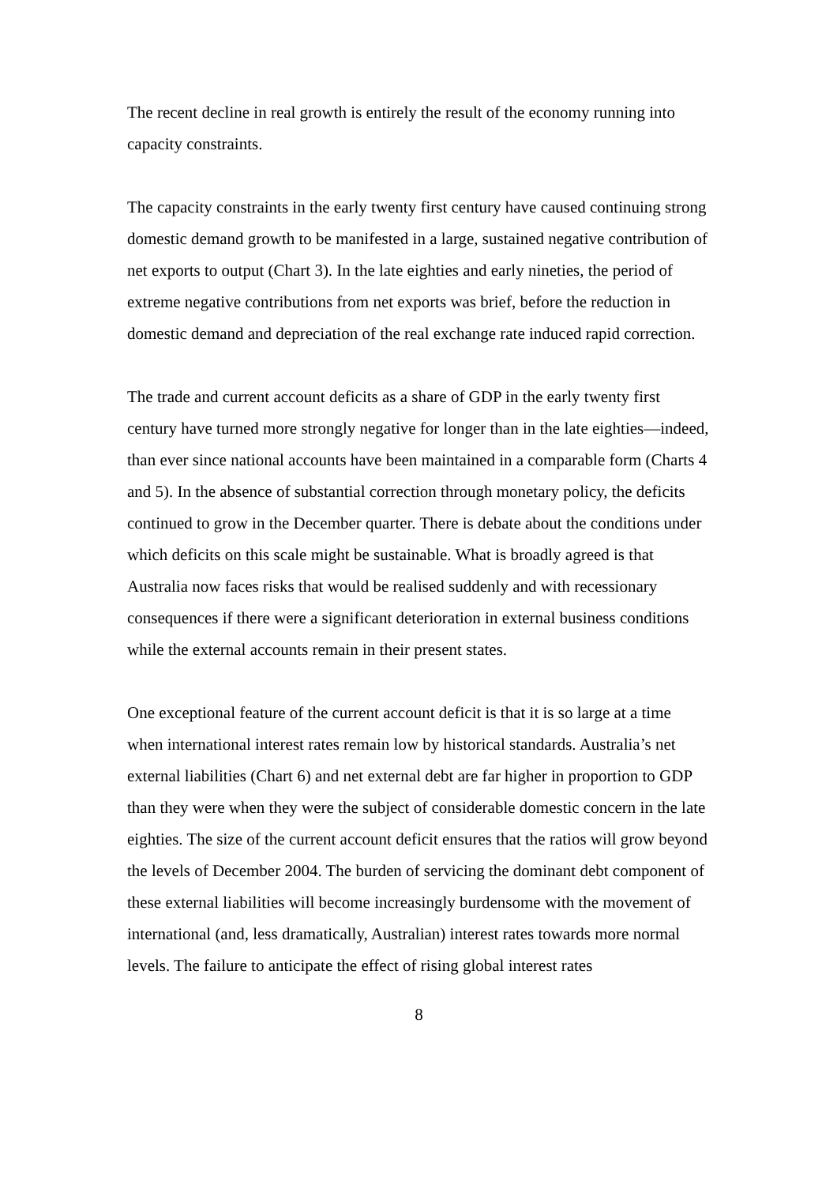The recent decline in real growth is entirely the result of the economy running into capacity constraints.
The capacity constraints in the early twenty first century have caused continuing strong domestic demand growth to be manifested in a large, sustained negative contribution of net exports to output (Chart 3). In the late eighties and early nineties, the period of extreme negative contributions from net exports was brief, before the reduction in domestic demand and depreciation of the real exchange rate induced rapid correction.
The trade and current account deficits as a share of GDP in the early twenty first century have turned more strongly negative for longer than in the late eighties—indeed, than ever since national accounts have been maintained in a comparable form (Charts 4 and 5). In the absence of substantial correction through monetary policy, the deficits continued to grow in the December quarter. There is debate about the conditions under which deficits on this scale might be sustainable. What is broadly agreed is that Australia now faces risks that would be realised suddenly and with recessionary consequences if there were a significant deterioration in external business conditions while the external accounts remain in their present states.
One exceptional feature of the current account deficit is that it is so large at a time when international interest rates remain low by historical standards. Australia’s net external liabilities (Chart 6) and net external debt are far higher in proportion to GDP than they were when they were the subject of considerable domestic concern in the late eighties. The size of the current account deficit ensures that the ratios will grow beyond the levels of December 2004. The burden of servicing the dominant debt component of these external liabilities will become increasingly burdensome with the movement of international (and, less dramatically, Australian) interest rates towards more normal levels. The failure to anticipate the effect of rising global interest rates
8